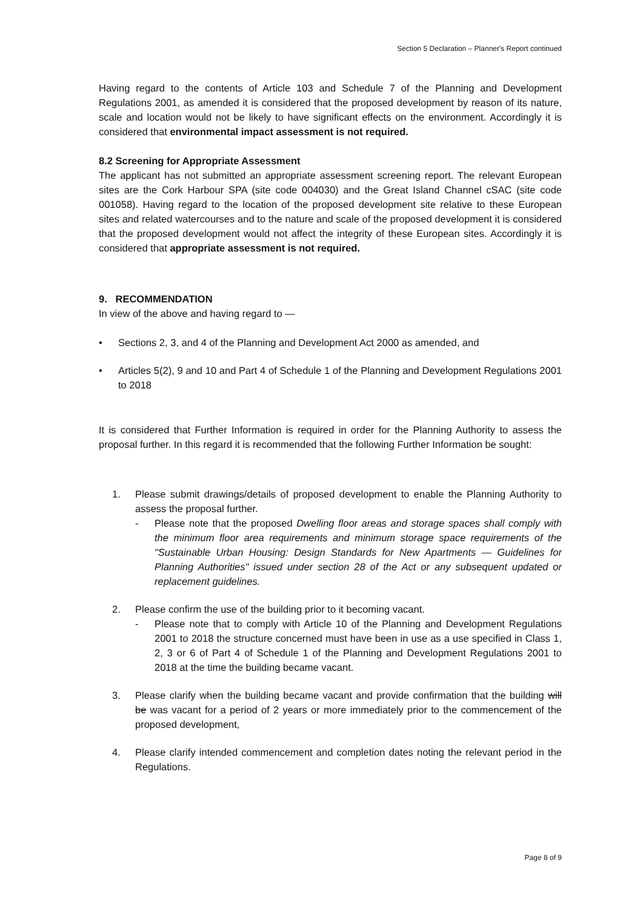Section 5 Declaration – Planner's Report continued
Having regard to the contents of Article 103 and Schedule 7 of the Planning and Development Regulations 2001, as amended it is considered that the proposed development by reason of its nature, scale and location would not be likely to have significant effects on the environment. Accordingly it is considered that environmental impact assessment is not required.
8.2 Screening for Appropriate Assessment
The applicant has not submitted an appropriate assessment screening report. The relevant European sites are the Cork Harbour SPA (site code 004030) and the Great Island Channel cSAC (site code 001058). Having regard to the location of the proposed development site relative to these European sites and related watercourses and to the nature and scale of the proposed development it is considered that the proposed development would not affect the integrity of these European sites. Accordingly it is considered that appropriate assessment is not required.
9. RECOMMENDATION
In view of the above and having regard to —
• Sections 2, 3, and 4 of the Planning and Development Act 2000 as amended, and
• Articles 5(2), 9 and 10 and Part 4 of Schedule 1 of the Planning and Development Regulations 2001 to 2018
It is considered that Further Information is required in order for the Planning Authority to assess the proposal further. In this regard it is recommended that the following Further Information be sought:
1. Please submit drawings/details of proposed development to enable the Planning Authority to assess the proposal further.
- Please note that the proposed Dwelling floor areas and storage spaces shall comply with the minimum floor area requirements and minimum storage space requirements of the "Sustainable Urban Housing: Design Standards for New Apartments — Guidelines for Planning Authorities" issued under section 28 of the Act or any subsequent updated or replacement guidelines.
2. Please confirm the use of the building prior to it becoming vacant.
- Please note that to comply with Article 10 of the Planning and Development Regulations 2001 to 2018 the structure concerned must have been in use as a use specified in Class 1, 2, 3 or 6 of Part 4 of Schedule 1 of the Planning and Development Regulations 2001 to 2018 at the time the building became vacant.
3. Please clarify when the building became vacant and provide confirmation that the building will be was vacant for a period of 2 years or more immediately prior to the commencement of the proposed development,
4. Please clarify intended commencement and completion dates noting the relevant period in the Regulations.
Page 8 of 9